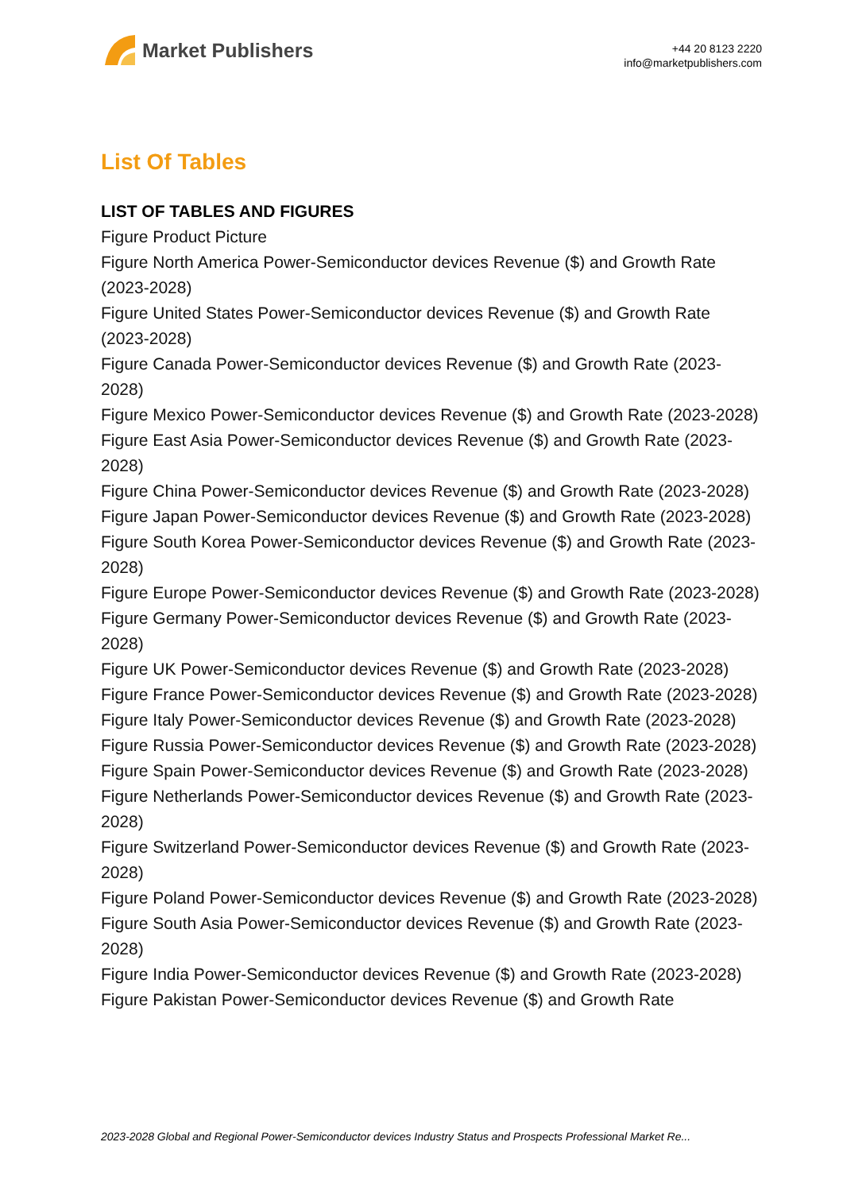Market Publishers
+44 20 8123 2220
info@marketpublishers.com
List Of Tables
LIST OF TABLES AND FIGURES
Figure Product Picture
Figure North America Power-Semiconductor devices Revenue ($) and Growth Rate (2023-2028)
Figure United States Power-Semiconductor devices Revenue ($) and Growth Rate (2023-2028)
Figure Canada Power-Semiconductor devices Revenue ($) and Growth Rate (2023-2028)
Figure Mexico Power-Semiconductor devices Revenue ($) and Growth Rate (2023-2028)
Figure East Asia Power-Semiconductor devices Revenue ($) and Growth Rate (2023-2028)
Figure China Power-Semiconductor devices Revenue ($) and Growth Rate (2023-2028)
Figure Japan Power-Semiconductor devices Revenue ($) and Growth Rate (2023-2028)
Figure South Korea Power-Semiconductor devices Revenue ($) and Growth Rate (2023-2028)
Figure Europe Power-Semiconductor devices Revenue ($) and Growth Rate (2023-2028)
Figure Germany Power-Semiconductor devices Revenue ($) and Growth Rate (2023-2028)
Figure UK Power-Semiconductor devices Revenue ($) and Growth Rate (2023-2028)
Figure France Power-Semiconductor devices Revenue ($) and Growth Rate (2023-2028)
Figure Italy Power-Semiconductor devices Revenue ($) and Growth Rate (2023-2028)
Figure Russia Power-Semiconductor devices Revenue ($) and Growth Rate (2023-2028)
Figure Spain Power-Semiconductor devices Revenue ($) and Growth Rate (2023-2028)
Figure Netherlands Power-Semiconductor devices Revenue ($) and Growth Rate (2023-2028)
Figure Switzerland Power-Semiconductor devices Revenue ($) and Growth Rate (2023-2028)
Figure Poland Power-Semiconductor devices Revenue ($) and Growth Rate (2023-2028)
Figure South Asia Power-Semiconductor devices Revenue ($) and Growth Rate (2023-2028)
Figure India Power-Semiconductor devices Revenue ($) and Growth Rate (2023-2028)
Figure Pakistan Power-Semiconductor devices Revenue ($) and Growth Rate
2023-2028 Global and Regional Power-Semiconductor devices Industry Status and Prospects Professional Market Re...